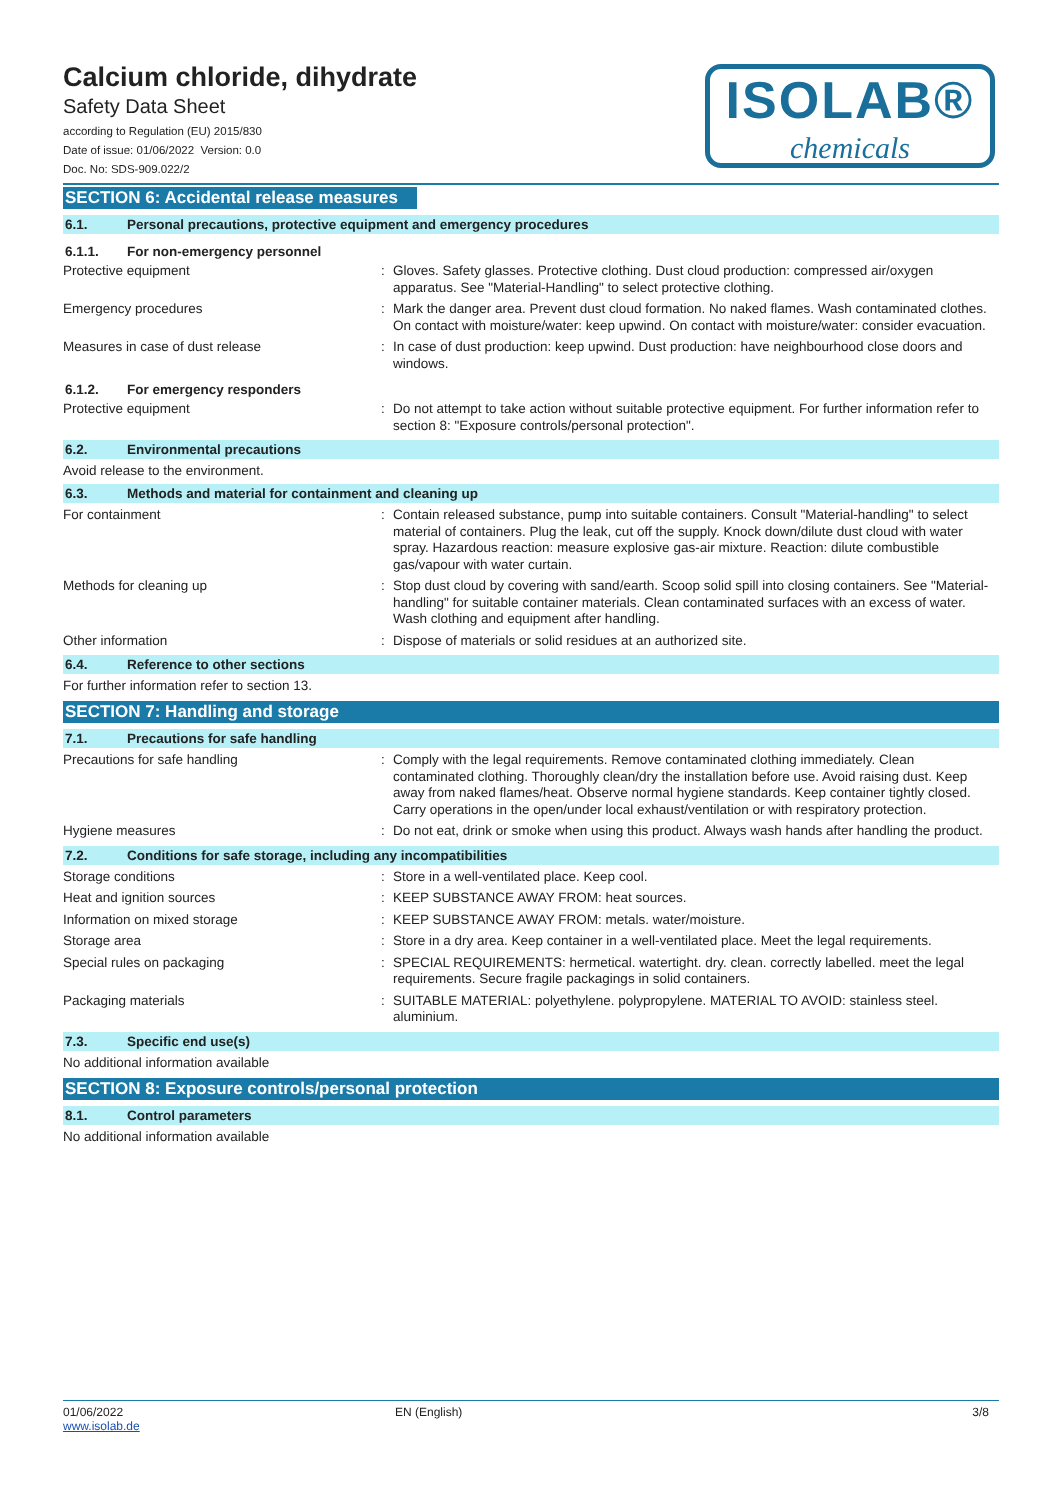Calcium chloride, dihydrate
Safety Data Sheet
according to Regulation (EU) 2015/830
Date of issue: 01/06/2022 Version: 0.0
Doc. No: SDS-909.022/2
ISOLAB®
chemicals
SECTION 6: Accidental release measures
6.1. Personal precautions, protective equipment and emergency procedures
6.1.1. For non-emergency personnel
Protective equipment :
Gloves. Safety glasses. Protective clothing. Dust cloud production: compressed air/oxygen apparatus. See "Material-Handling" to select protective clothing.
Emergency procedures :
Mark the danger area. Prevent dust cloud formation. No naked flames. Wash contaminated clothes. On contact with moisture/water: keep upwind. On contact with moisture/water: consider evacuation.
Measures in case of dust release :
In case of dust production: keep upwind. Dust production: have neighbourhood close doors and windows.
6.1.2. For emergency responders
Protective equipment :
Do not attempt to take action without suitable protective equipment. For further information refer to section 8: "Exposure controls/personal protection".
6.2. Environmental precautions
Avoid release to the environment.
6.3. Methods and material for containment and cleaning up
For containment :
Contain released substance, pump into suitable containers. Consult "Material-handling" to select material of containers. Plug the leak, cut off the supply. Knock down/dilute dust cloud with water spray. Hazardous reaction: measure explosive gas-air mixture. Reaction: dilute combustible gas/vapour with water curtain.
Methods for cleaning up :
Stop dust cloud by covering with sand/earth. Scoop solid spill into closing containers. See "Material-handling" for suitable container materials. Clean contaminated surfaces with an excess of water. Wash clothing and equipment after handling.
Other information :
Dispose of materials or solid residues at an authorized site.
6.4. Reference to other sections
For further information refer to section 13.
SECTION 7: Handling and storage
7.1. Precautions for safe handling
Precautions for safe handling :
Comply with the legal requirements. Remove contaminated clothing immediately. Clean contaminated clothing. Thoroughly clean/dry the installation before use. Avoid raising dust. Keep away from naked flames/heat. Observe normal hygiene standards. Keep container tightly closed. Carry operations in the open/under local exhaust/ventilation or with respiratory protection.
Hygiene measures :
Do not eat, drink or smoke when using this product. Always wash hands after handling the product.
7.2. Conditions for safe storage, including any incompatibilities
Storage conditions :
Store in a well-ventilated place. Keep cool.
Heat and ignition sources :
KEEP SUBSTANCE AWAY FROM: heat sources.
Information on mixed storage :
KEEP SUBSTANCE AWAY FROM: metals. water/moisture.
Storage area :
Store in a dry area. Keep container in a well-ventilated place. Meet the legal requirements.
Special rules on packaging :
SPECIAL REQUIREMENTS: hermetical. watertight. dry. clean. correctly labelled. meet the legal requirements. Secure fragile packagings in solid containers.
Packaging materials :
SUITABLE MATERIAL: polyethylene. polypropylene. MATERIAL TO AVOID: stainless steel. aluminium.
7.3. Specific end use(s)
No additional information available
SECTION 8: Exposure controls/personal protection
8.1. Control parameters
No additional information available
01/06/2022
www.isolab.de
EN (English) 3/8